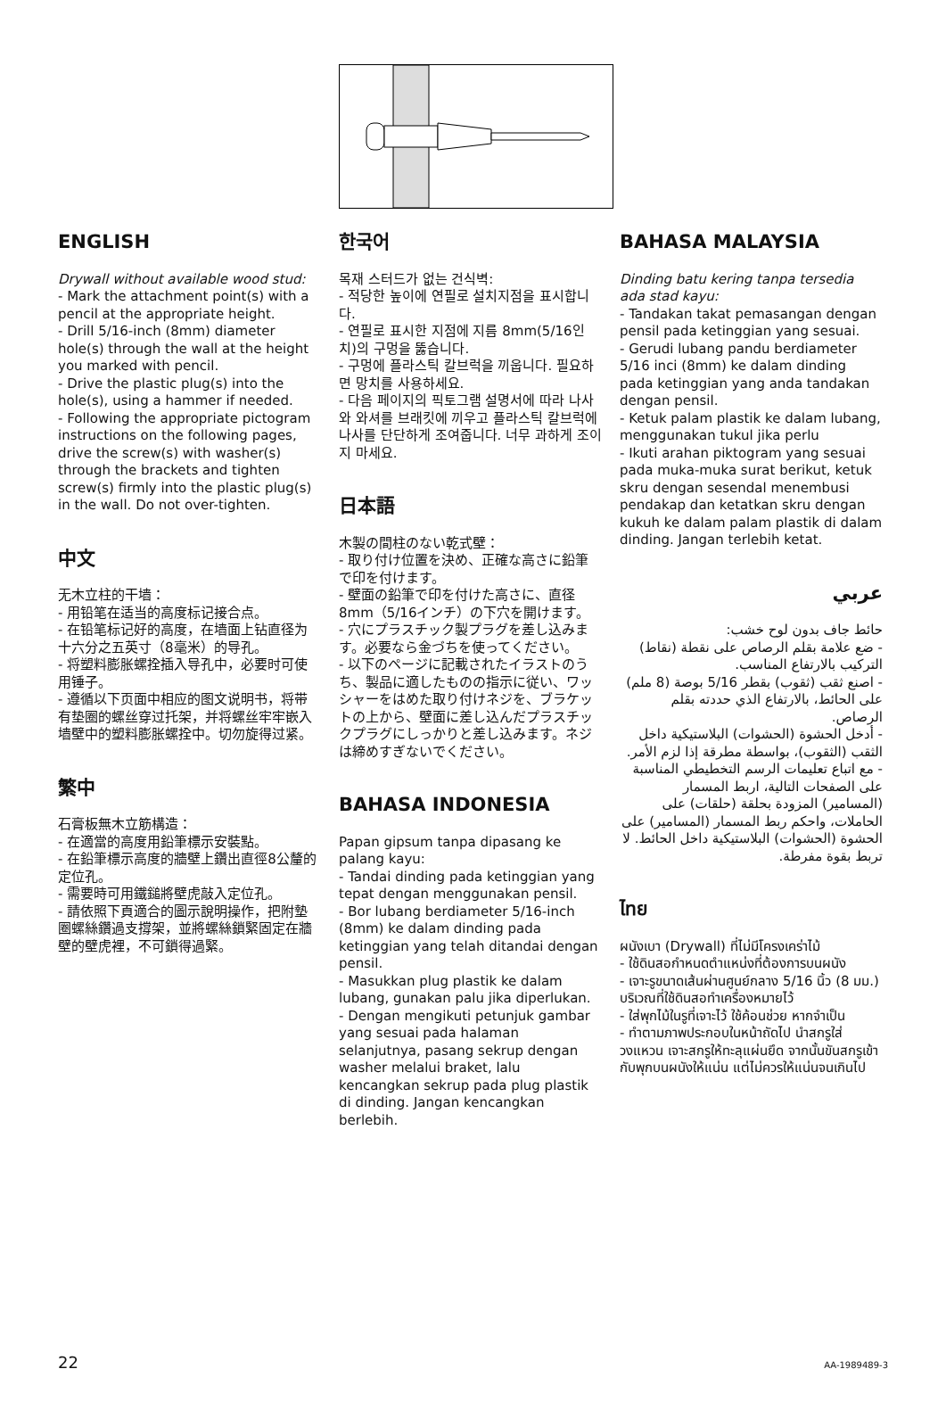ENGLISH
Drywall without available wood stud:
- Mark the attachment point(s) with a pencil at the appropriate height.
- Drill 5/16-inch (8mm) diameter hole(s) through the wall at the height you marked with pencil.
- Drive the plastic plug(s) into the hole(s), using a hammer if needed.
- Following the appropriate pictogram instructions on the following pages, drive the screw(s) with washer(s) through the brackets and tighten screw(s) firmly into the plastic plug(s) in the wall. Do not over-tighten.
中文
无木立柱的干墙：
- 用铅笔在适当的高度标记接合点。
- 在铅笔标记好的高度，在墙面上钻直径为十六分之五英寸（8毫米）的导孔。
- 将塑料膨胀螺拴插入导孔中，必要时可使用锤子。
- 遵循以下页面中相应的图文说明书，将带有垫圈的螺丝穿过托架，并将螺丝牢牢嵌入墙壁中的塑料膨胀螺拴中。切勿旋得过紧。
繁中
石膏板無木立筋構造：
- 在適當的高度用鉛筆標示安裝點。
- 在鉛筆標示高度的牆壁上鑽出直徑8公釐的定位孔。
- 需要時可用鐵鎚將壁虎敲入定位孔。
- 請依照下頁適合的圖示說明操作，把附墊圈螺絲鑽過支撐架，並將螺絲鎖緊固定在牆壁的壁虎裡，不可鎖得過緊。
한국어
목재 스터드가 없는 건식벽:
- 적당한 높이에 연필로 설치지점을 표시합니다.
- 연필로 표시한 지점에 지름 8mm(5/16인치)의 구멍을 뚫습니다.
- 구멍에 플라스틱 칼브럭을 끼웁니다. 필요하면 망치를 사용하세요.
- 다음 페이지의 픽토그램 설명서에 따라 나사와 와셔를 브래킷에 끼우고 플라스틱 칼브럭에 나사를 단단하게 조여줍니다. 너무 과하게 조이지 마세요.
日本語
木製の間柱のない乾式壁：
- 取り付け位置を決め、正確な高さに鉛筆で印を付けます。
- 壁面の鉛筆で印を付けた高さに、直径8mm（5/16インチ）の下穴を開けます。
- 穴にプラスチック製プラグを差し込みます。必要なら金づちを使ってください。
- 以下のページに記載されたイラストのうち、製品に適したものの指示に従い、ワッシャーをはめた取り付けネジを、ブラケットの上から、壁面に差し込んだプラスチックプラグにしっかりと差し込みます。ネジは締めすぎないでください。
BAHASA INDONESIA
Papan gipsum tanpa dipasang ke palang kayu:
- Tandai dinding pada ketinggian yang tepat dengan menggunakan pensil.
- Bor lubang berdiameter 5/16-inch (8mm) ke dalam dinding pada ketinggian yang telah ditandai dengan pensil.
- Masukkan plug plastik ke dalam lubang, gunakan palu jika diperlukan.
- Dengan mengikuti petunjuk gambar yang sesuai pada halaman selanjutnya, pasang sekrup dengan washer melalui braket, lalu kencangkan sekrup pada plug plastik di dinding. Jangan kencangkan berlebih.
BAHASA MALAYSIA
Dinding batu kering tanpa tersedia ada stad kayu:
- Tandakan takat pemasangan dengan pensil pada ketinggian yang sesuai.
- Gerudi lubang pandu berdiameter 5/16 inci (8mm) ke dalam dinding pada ketinggian yang anda tandakan dengan pensil.
- Ketuk palam plastik ke dalam lubang, menggunakan tukul jika perlu
- Ikuti arahan piktogram yang sesuai pada muka-muka surat berikut, ketuk skru dengan sesendal menembusi pendakap dan ketatkan skru dengan kukuh ke dalam palam plastik di dalam dinding. Jangan terlebih ketat.
عربي
حائط جاف بدون لوح خشب:
- ضع علامة بقلم الرصاص على نقطة (نقاط) التركيب بالارتفاع المناسب.
- اصنع ثقب (ثقوب) بقطر 5/16 بوصة (8 ملم) على الحائط، بالارتفاع الذي حددته بقلم الرصاص.
- أدخل الحشوة (الحشوات) البلاستيكية داخل الثقب (الثقوب)، بواسطة مطرقة إذا لزم الأمر.
- مع اتباع تعليمات الرسم التخطيطي المناسبة على الصفحات التالية، اربط المسمار (المسامير) المزودة بحلقة (حلقات) على الحاملات، واحكم ربط المسمار (المسامير) على الحشوة (الحشوات) البلاستيكية داخل الحائط. لا تربط بقوة مفرطة.
ไทย
ผนังเบา (Drywall) ที่ไม่มีโครงเคร่าไม้
- ใช้ดินสอกำหนดตำแหน่งที่ต้องการบนผนัง
- เจาะรูขนาดเส้นผ่านศูนย์กลาง 5/16 นิ้ว (8 มม.) บริเวณที่ใช้ดินสอทำเครื่องหมายไว้
- ใส่พุกไม้ในรูที่เจาะไว้ ใช้ค้อนช่วย หากจำเป็น
- ทำตามภาพประกอบในหน้าถัดไป นำสกรูใส่วงแหวน เจาะสกรูให้ทะลุแผ่นยึด จากนั้นขันสกรูเข้ากับพุกบนผนังให้แน่น แต่ไม่ควรให้แน่นจนเกินไป
22 AA-1989489-3